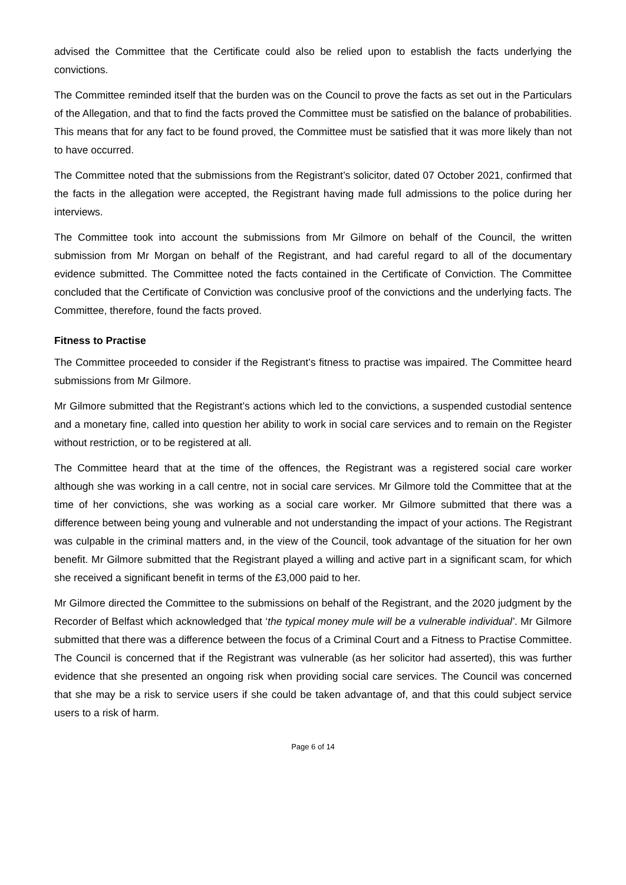advised the Committee that the Certificate could also be relied upon to establish the facts underlying the convictions.
The Committee reminded itself that the burden was on the Council to prove the facts as set out in the Particulars of the Allegation, and that to find the facts proved the Committee must be satisfied on the balance of probabilities. This means that for any fact to be found proved, the Committee must be satisfied that it was more likely than not to have occurred.
The Committee noted that the submissions from the Registrant’s solicitor, dated 07 October 2021, confirmed that the facts in the allegation were accepted, the Registrant having made full admissions to the police during her interviews.
The Committee took into account the submissions from Mr Gilmore on behalf of the Council, the written submission from Mr Morgan on behalf of the Registrant, and had careful regard to all of the documentary evidence submitted. The Committee noted the facts contained in the Certificate of Conviction. The Committee concluded that the Certificate of Conviction was conclusive proof of the convictions and the underlying facts. The Committee, therefore, found the facts proved.
Fitness to Practise
The Committee proceeded to consider if the Registrant’s fitness to practise was impaired. The Committee heard submissions from Mr Gilmore.
Mr Gilmore submitted that the Registrant’s actions which led to the convictions, a suspended custodial sentence and a monetary fine, called into question her ability to work in social care services and to remain on the Register without restriction, or to be registered at all.
The Committee heard that at the time of the offences, the Registrant was a registered social care worker although she was working in a call centre, not in social care services. Mr Gilmore told the Committee that at the time of her convictions, she was working as a social care worker. Mr Gilmore submitted that there was a difference between being young and vulnerable and not understanding the impact of your actions. The Registrant was culpable in the criminal matters and, in the view of the Council, took advantage of the situation for her own benefit. Mr Gilmore submitted that the Registrant played a willing and active part in a significant scam, for which she received a significant benefit in terms of the £3,000 paid to her.
Mr Gilmore directed the Committee to the submissions on behalf of the Registrant, and the 2020 judgment by the Recorder of Belfast which acknowledged that ‘the typical money mule will be a vulnerable individual’. Mr Gilmore submitted that there was a difference between the focus of a Criminal Court and a Fitness to Practise Committee. The Council is concerned that if the Registrant was vulnerable (as her solicitor had asserted), this was further evidence that she presented an ongoing risk when providing social care services. The Council was concerned that she may be a risk to service users if she could be taken advantage of, and that this could subject service users to a risk of harm.
Page 6 of 14